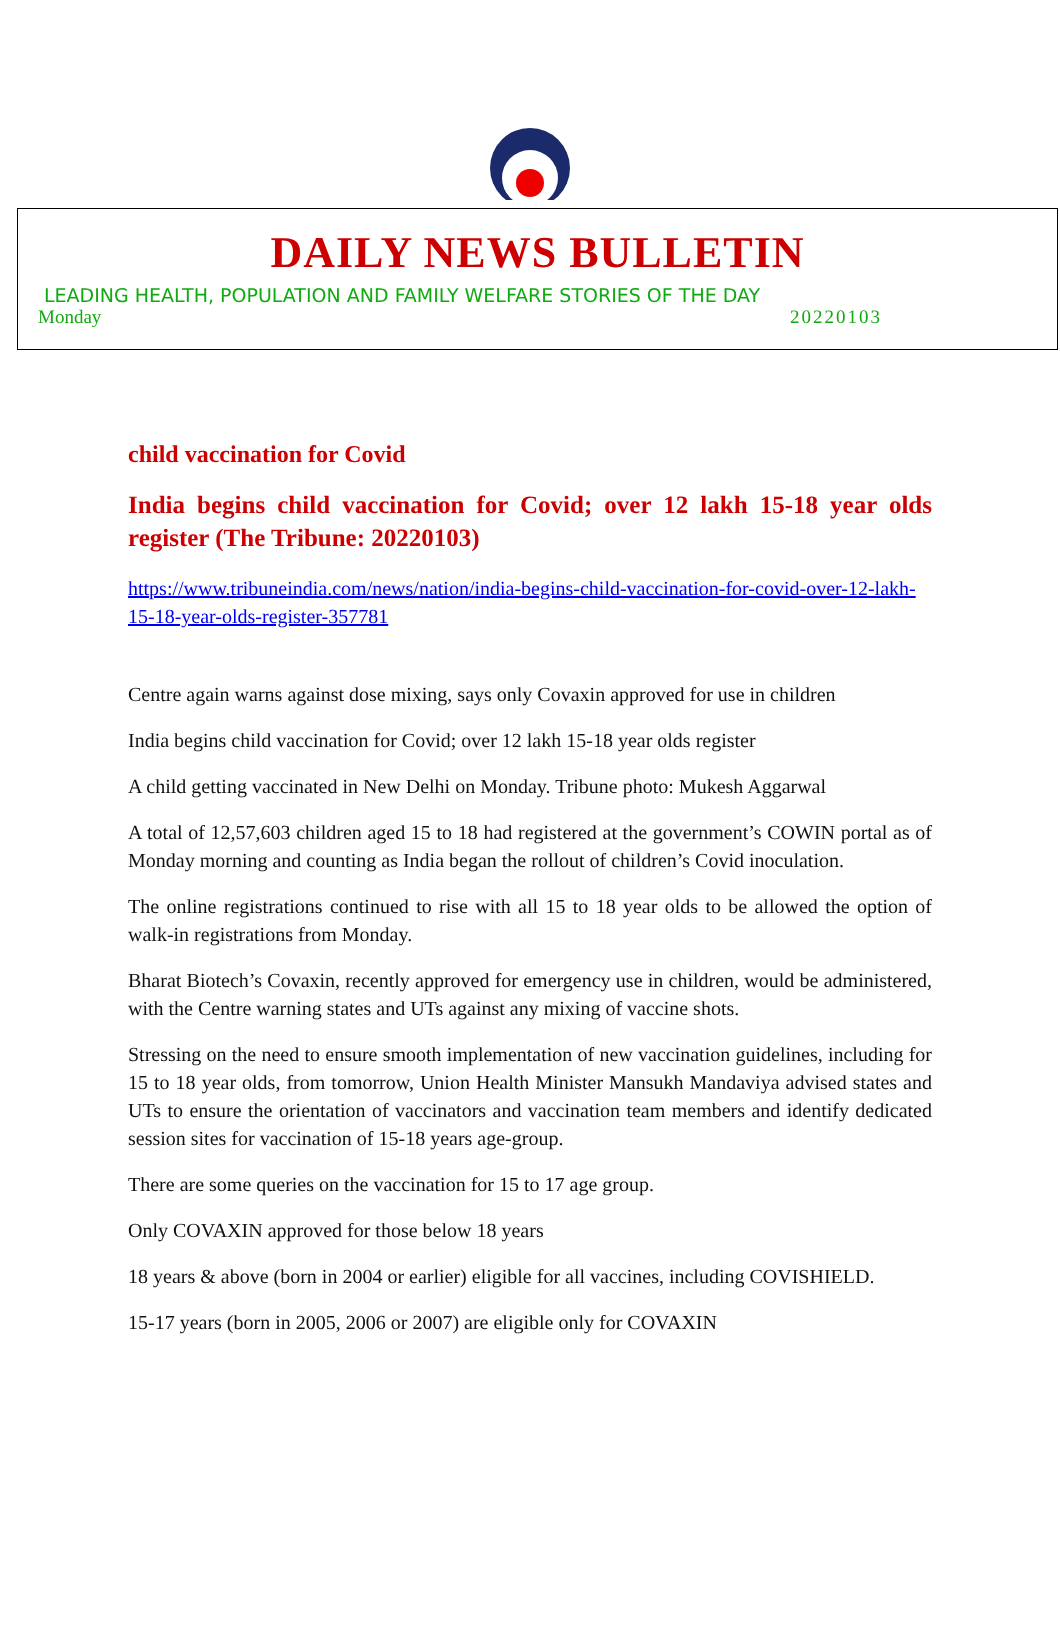DAILY NEWS BULLETIN
LEADING HEALTH, POPULATION AND FAMILY WELFARE STORIES OF THE DAY
Monday 20220103
child vaccination for Covid
India begins child vaccination for Covid; over 12 lakh 15-18 year olds register (The Tribune: 20220103)
https://www.tribuneindia.com/news/nation/india-begins-child-vaccination-for-covid-over-12-lakh-15-18-year-olds-register-357781
Centre again warns against dose mixing, says only Covaxin approved for use in children
India begins child vaccination for Covid; over 12 lakh 15-18 year olds register
A child getting vaccinated in New Delhi on Monday. Tribune photo: Mukesh Aggarwal
A total of 12,57,603 children aged 15 to 18 had registered at the government’s COWIN portal as of Monday morning and counting as India began the rollout of children’s Covid inoculation.
The online registrations continued to rise with all 15 to 18 year olds to be allowed the option of walk-in registrations from Monday.
Bharat Biotech’s Covaxin, recently approved for emergency use in children, would be administered, with the Centre warning states and UTs against any mixing of vaccine shots.
Stressing on the need to ensure smooth implementation of new vaccination guidelines, including for 15 to 18 year olds, from tomorrow, Union Health Minister Mansukh Mandaviya advised states and UTs to ensure the orientation of vaccinators and vaccination team members and identify dedicated session sites for vaccination of 15-18 years age-group.
There are some queries on the vaccination for 15 to 17 age group.
Only COVAXIN approved for those below 18 years
18 years & above (born in 2004 or earlier) eligible for all vaccines, including COVISHIELD.
15-17 years (born in 2005, 2006 or 2007) are eligible only for COVAXIN